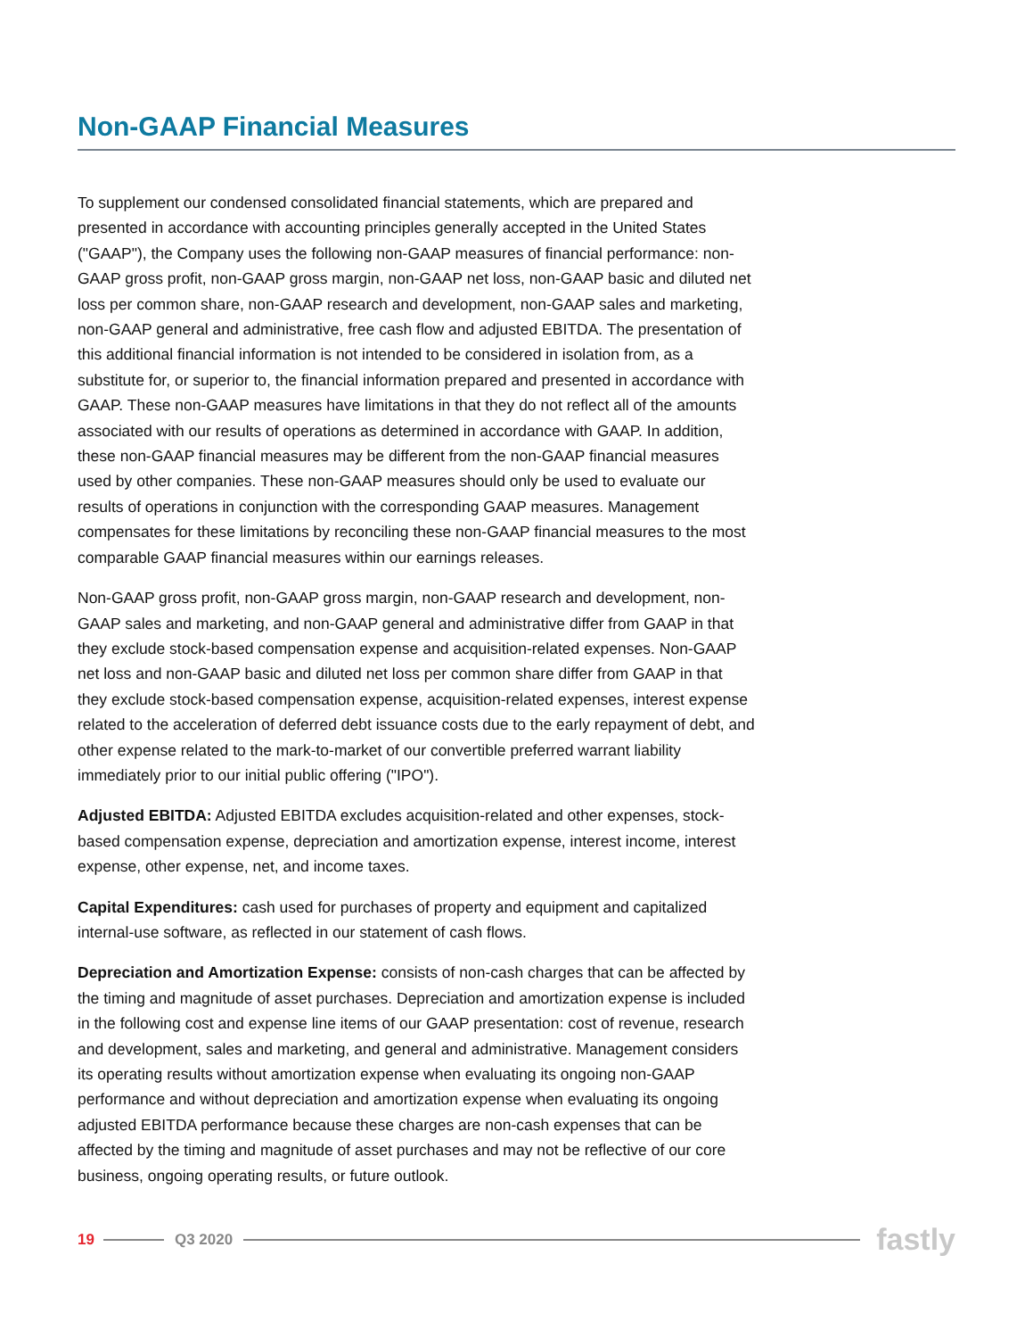Non-GAAP Financial Measures
To supplement our condensed consolidated financial statements, which are prepared and presented in accordance with accounting principles generally accepted in the United States ("GAAP"), the Company uses the following non-GAAP measures of financial performance: non-GAAP gross profit, non-GAAP gross margin, non-GAAP net loss, non-GAAP basic and diluted net loss per common share, non-GAAP research and development, non-GAAP sales and marketing, non-GAAP general and administrative, free cash flow and adjusted EBITDA. The presentation of this additional financial information is not intended to be considered in isolation from, as a substitute for, or superior to, the financial information prepared and presented in accordance with GAAP. These non-GAAP measures have limitations in that they do not reflect all of the amounts associated with our results of operations as determined in accordance with GAAP. In addition, these non-GAAP financial measures may be different from the non-GAAP financial measures used by other companies. These non-GAAP measures should only be used to evaluate our results of operations in conjunction with the corresponding GAAP measures. Management compensates for these limitations by reconciling these non-GAAP financial measures to the most comparable GAAP financial measures within our earnings releases.
Non-GAAP gross profit, non-GAAP gross margin, non-GAAP research and development, non-GAAP sales and marketing, and non-GAAP general and administrative differ from GAAP in that they exclude stock-based compensation expense and acquisition-related expenses. Non-GAAP net loss and non-GAAP basic and diluted net loss per common share differ from GAAP in that they exclude stock-based compensation expense, acquisition-related expenses, interest expense related to the acceleration of deferred debt issuance costs due to the early repayment of debt, and other expense related to the mark-to-market of our convertible preferred warrant liability immediately prior to our initial public offering ("IPO").
Adjusted EBITDA: Adjusted EBITDA excludes acquisition-related and other expenses, stock-based compensation expense, depreciation and amortization expense, interest income, interest expense, other expense, net, and income taxes.
Capital Expenditures: cash used for purchases of property and equipment and capitalized internal-use software, as reflected in our statement of cash flows.
Depreciation and Amortization Expense: consists of non-cash charges that can be affected by the timing and magnitude of asset purchases. Depreciation and amortization expense is included in the following cost and expense line items of our GAAP presentation: cost of revenue, research and development, sales and marketing, and general and administrative. Management considers its operating results without amortization expense when evaluating its ongoing non-GAAP performance and without depreciation and amortization expense when evaluating its ongoing adjusted EBITDA performance because these charges are non-cash expenses that can be affected by the timing and magnitude of asset purchases and may not be reflective of our core business, ongoing operating results, or future outlook.
19 Q3 2020 fastly